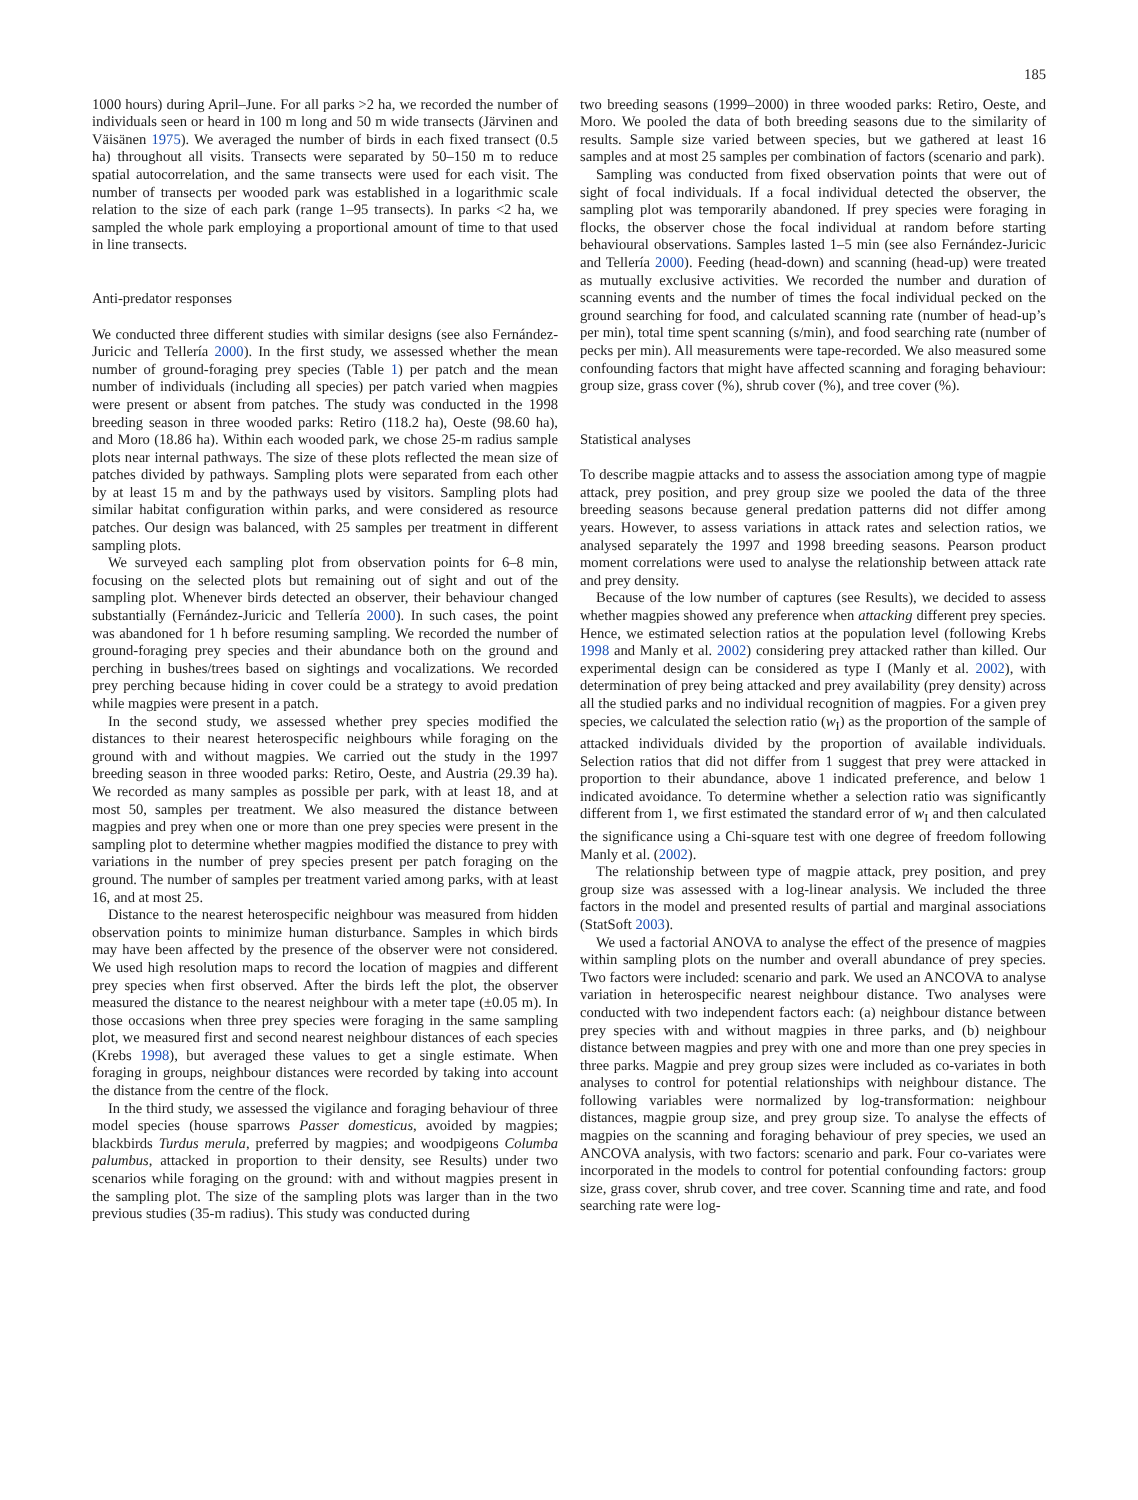185
1000 hours) during April–June. For all parks >2 ha, we recorded the number of individuals seen or heard in 100 m long and 50 m wide transects (Järvinen and Väisänen 1975). We averaged the number of birds in each fixed transect (0.5 ha) throughout all visits. Transects were separated by 50–150 m to reduce spatial autocorrelation, and the same transects were used for each visit. The number of transects per wooded park was established in a logarithmic scale relation to the size of each park (range 1–95 transects). In parks <2 ha, we sampled the whole park employing a proportional amount of time to that used in line transects.
Anti-predator responses
We conducted three different studies with similar designs (see also Fernández-Juricic and Tellería 2000). In the first study, we assessed whether the mean number of ground-foraging prey species (Table 1) per patch and the mean number of individuals (including all species) per patch varied when magpies were present or absent from patches. The study was conducted in the 1998 breeding season in three wooded parks: Retiro (118.2 ha), Oeste (98.60 ha), and Moro (18.86 ha). Within each wooded park, we chose 25-m radius sample plots near internal pathways. The size of these plots reflected the mean size of patches divided by pathways. Sampling plots were separated from each other by at least 15 m and by the pathways used by visitors. Sampling plots had similar habitat configuration within parks, and were considered as resource patches. Our design was balanced, with 25 samples per treatment in different sampling plots.
We surveyed each sampling plot from observation points for 6–8 min, focusing on the selected plots but remaining out of sight and out of the sampling plot. Whenever birds detected an observer, their behaviour changed substantially (Fernández-Juricic and Tellería 2000). In such cases, the point was abandoned for 1 h before resuming sampling. We recorded the number of ground-foraging prey species and their abundance both on the ground and perching in bushes/trees based on sightings and vocalizations. We recorded prey perching because hiding in cover could be a strategy to avoid predation while magpies were present in a patch.
In the second study, we assessed whether prey species modified the distances to their nearest heterospecific neighbours while foraging on the ground with and without magpies. We carried out the study in the 1997 breeding season in three wooded parks: Retiro, Oeste, and Austria (29.39 ha). We recorded as many samples as possible per park, with at least 18, and at most 50, samples per treatment. We also measured the distance between magpies and prey when one or more than one prey species were present in the sampling plot to determine whether magpies modified the distance to prey with variations in the number of prey species present per patch foraging on the ground. The number of samples per treatment varied among parks, with at least 16, and at most 25.
Distance to the nearest heterospecific neighbour was measured from hidden observation points to minimize human disturbance. Samples in which birds may have been affected by the presence of the observer were not considered. We used high resolution maps to record the location of magpies and different prey species when first observed. After the birds left the plot, the observer measured the distance to the nearest neighbour with a meter tape (±0.05 m). In those occasions when three prey species were foraging in the same sampling plot, we measured first and second nearest neighbour distances of each species (Krebs 1998), but averaged these values to get a single estimate. When foraging in groups, neighbour distances were recorded by taking into account the distance from the centre of the flock.
In the third study, we assessed the vigilance and foraging behaviour of three model species (house sparrows Passer domesticus, avoided by magpies; blackbirds Turdus merula, preferred by magpies; and woodpigeons Columba palumbus, attacked in proportion to their density, see Results) under two scenarios while foraging on the ground: with and without magpies present in the sampling plot. The size of the sampling plots was larger than in the two previous studies (35-m radius). This study was conducted during
two breeding seasons (1999–2000) in three wooded parks: Retiro, Oeste, and Moro. We pooled the data of both breeding seasons due to the similarity of results. Sample size varied between species, but we gathered at least 16 samples and at most 25 samples per combination of factors (scenario and park).
Sampling was conducted from fixed observation points that were out of sight of focal individuals. If a focal individual detected the observer, the sampling plot was temporarily abandoned. If prey species were foraging in flocks, the observer chose the focal individual at random before starting behavioural observations. Samples lasted 1–5 min (see also Fernández-Juricic and Tellería 2000). Feeding (head-down) and scanning (head-up) were treated as mutually exclusive activities. We recorded the number and duration of scanning events and the number of times the focal individual pecked on the ground searching for food, and calculated scanning rate (number of head-up’s per min), total time spent scanning (s/min), and food searching rate (number of pecks per min). All measurements were tape-recorded. We also measured some confounding factors that might have affected scanning and foraging behaviour: group size, grass cover (%), shrub cover (%), and tree cover (%).
Statistical analyses
To describe magpie attacks and to assess the association among type of magpie attack, prey position, and prey group size we pooled the data of the three breeding seasons because general predation patterns did not differ among years. However, to assess variations in attack rates and selection ratios, we analysed separately the 1997 and 1998 breeding seasons. Pearson product moment correlations were used to analyse the relationship between attack rate and prey density.
Because of the low number of captures (see Results), we decided to assess whether magpies showed any preference when attacking different prey species. Hence, we estimated selection ratios at the population level (following Krebs 1998 and Manly et al. 2002) considering prey attacked rather than killed. Our experimental design can be considered as type I (Manly et al. 2002), with determination of prey being attacked and prey availability (prey density) across all the studied parks and no individual recognition of magpies. For a given prey species, we calculated the selection ratio (w<sub>I</sub>) as the proportion of the sample of attacked individuals divided by the proportion of available individuals. Selection ratios that did not differ from 1 suggest that prey were attacked in proportion to their abundance, above 1 indicated preference, and below 1 indicated avoidance. To determine whether a selection ratio was significantly different from 1, we first estimated the standard error of w<sub>I</sub> and then calculated the significance using a Chi-square test with one degree of freedom following Manly et al. (2002).
The relationship between type of magpie attack, prey position, and prey group size was assessed with a log-linear analysis. We included the three factors in the model and presented results of partial and marginal associations (StatSoft 2003).
We used a factorial ANOVA to analyse the effect of the presence of magpies within sampling plots on the number and overall abundance of prey species. Two factors were included: scenario and park. We used an ANCOVA to analyse variation in heterospecific nearest neighbour distance. Two analyses were conducted with two independent factors each: (a) neighbour distance between prey species with and without magpies in three parks, and (b) neighbour distance between magpies and prey with one and more than one prey species in three parks. Magpie and prey group sizes were included as co-variates in both analyses to control for potential relationships with neighbour distance. The following variables were normalized by log-transformation: neighbour distances, magpie group size, and prey group size. To analyse the effects of magpies on the scanning and foraging behaviour of prey species, we used an ANCOVA analysis, with two factors: scenario and park. Four co-variates were incorporated in the models to control for potential confounding factors: group size, grass cover, shrub cover, and tree cover. Scanning time and rate, and food searching rate were log-